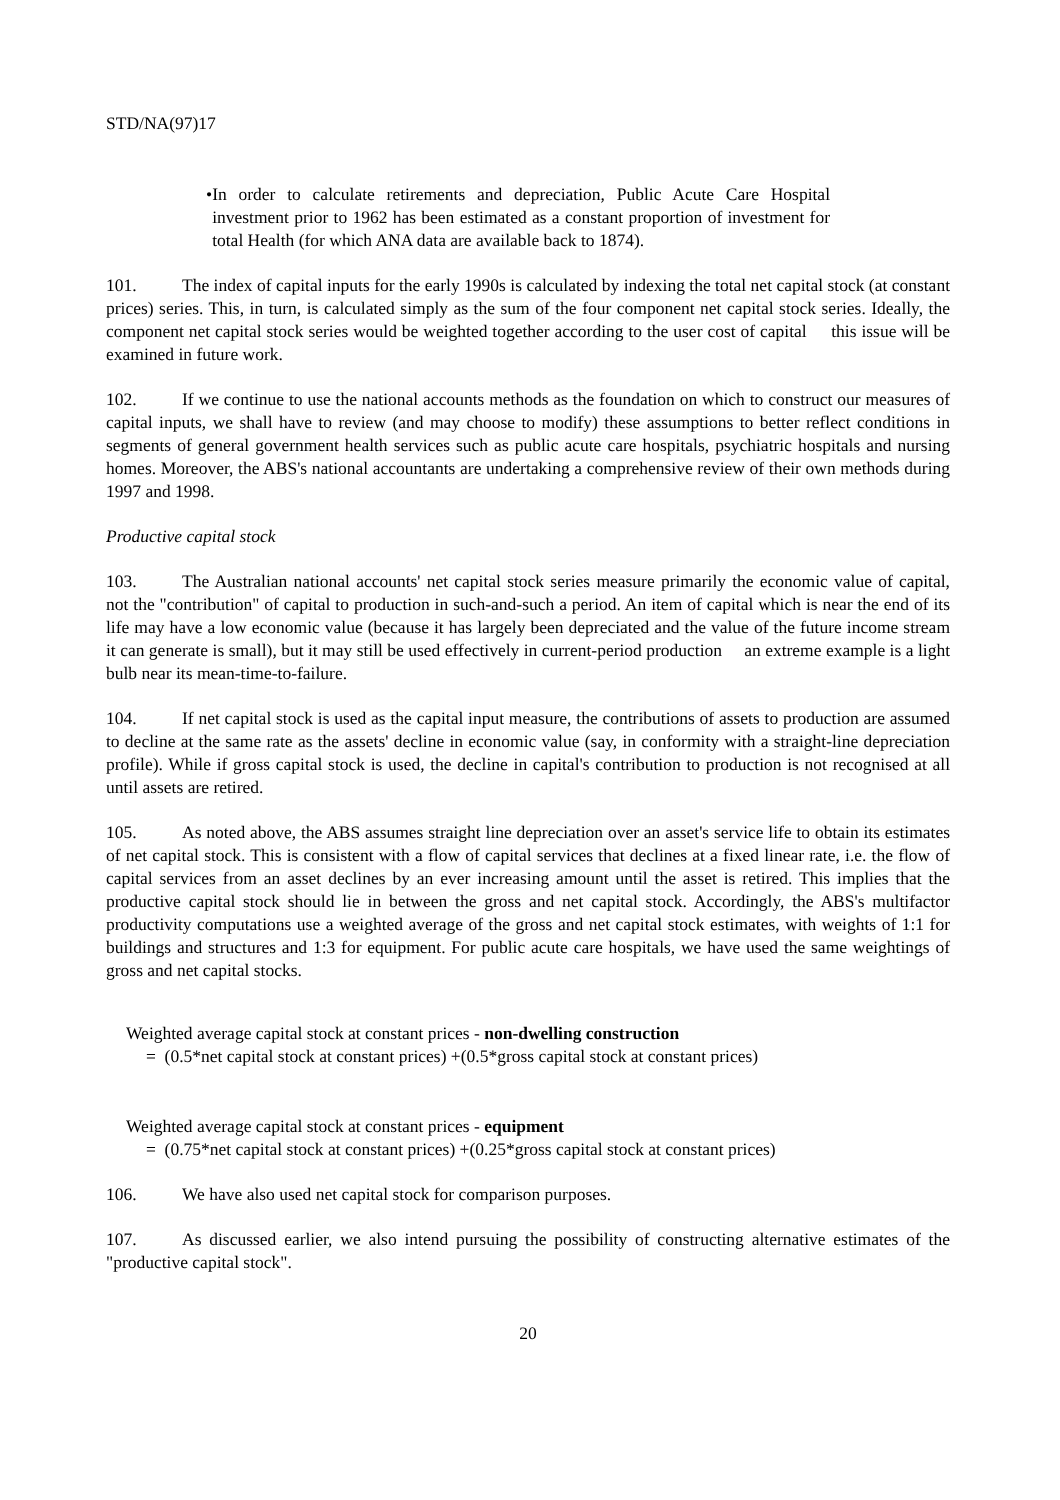STD/NA(97)17
• In order to calculate retirements and depreciation, Public Acute Care Hospital investment prior to 1962 has been estimated as a constant proportion of investment for total Health (for which ANA data are available back to 1874).
101. The index of capital inputs for the early 1990s is calculated by indexing the total net capital stock (at constant prices) series. This, in turn, is calculated simply as the sum of the four component net capital stock series. Ideally, the component net capital stock series would be weighted together according to the user cost of capital this issue will be examined in future work.
102. If we continue to use the national accounts methods as the foundation on which to construct our measures of capital inputs, we shall have to review (and may choose to modify) these assumptions to better reflect conditions in segments of general government health services such as public acute care hospitals, psychiatric hospitals and nursing homes. Moreover, the ABS's national accountants are undertaking a comprehensive review of their own methods during 1997 and 1998.
Productive capital stock
103. The Australian national accounts' net capital stock series measure primarily the economic value of capital, not the "contribution" of capital to production in such-and-such a period. An item of capital which is near the end of its life may have a low economic value (because it has largely been depreciated and the value of the future income stream it can generate is small), but it may still be used effectively in current-period production an extreme example is a light bulb near its mean-time-to-failure.
104. If net capital stock is used as the capital input measure, the contributions of assets to production are assumed to decline at the same rate as the assets' decline in economic value (say, in conformity with a straight-line depreciation profile). While if gross capital stock is used, the decline in capital's contribution to production is not recognised at all until assets are retired.
105. As noted above, the ABS assumes straight line depreciation over an asset's service life to obtain its estimates of net capital stock. This is consistent with a flow of capital services that declines at a fixed linear rate, i.e. the flow of capital services from an asset declines by an ever increasing amount until the asset is retired. This implies that the productive capital stock should lie in between the gross and net capital stock. Accordingly, the ABS's multifactor productivity computations use a weighted average of the gross and net capital stock estimates, with weights of 1:1 for buildings and structures and 1:3 for equipment. For public acute care hospitals, we have used the same weightings of gross and net capital stocks.
Weighted average capital stock at constant prices - non-dwelling construction
= (0.5*net capital stock at constant prices) +(0.5*gross capital stock at constant prices)
Weighted average capital stock at constant prices - equipment
= (0.75*net capital stock at constant prices) +(0.25*gross capital stock at constant prices)
106. We have also used net capital stock for comparison purposes.
107. As discussed earlier, we also intend pursuing the possibility of constructing alternative estimates of the "productive capital stock".
20